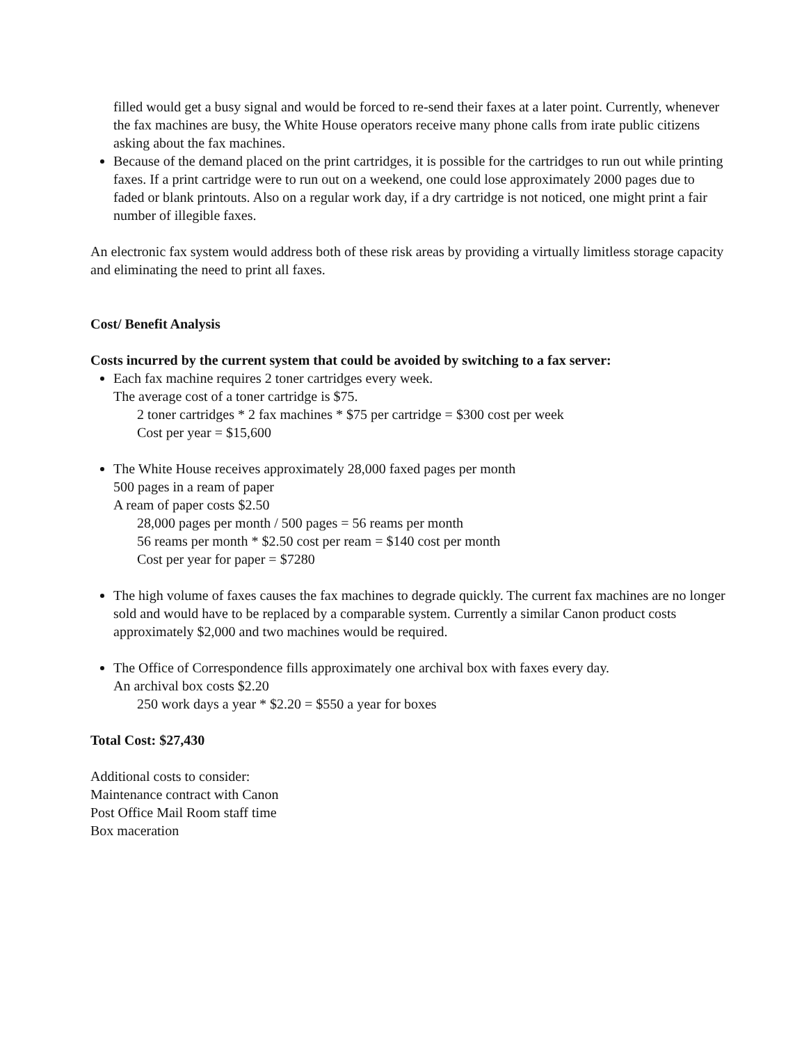filled would get a busy signal and would be forced to re-send their faxes at a later point. Currently, whenever the fax machines are busy, the White House operators receive many phone calls from irate public citizens asking about the fax machines.
Because of the demand placed on the print cartridges, it is possible for the cartridges to run out while printing faxes. If a print cartridge were to run out on a weekend, one could lose approximately 2000 pages due to faded or blank printouts. Also on a regular work day, if a dry cartridge is not noticed, one might print a fair number of illegible faxes.
An electronic fax system would address both of these risk areas by providing a virtually limitless storage capacity and eliminating the need to print all faxes.
Cost/ Benefit Analysis
Costs incurred by the current system that could be avoided by switching to a fax server:
Each fax machine requires 2 toner cartridges every week.
The average cost of a toner cartridge is $75.
2 toner cartridges * 2 fax machines * $75 per cartridge = $300 cost per week
Cost per year = $15,600
The White House receives approximately 28,000 faxed pages per month
500 pages in a ream of paper
A ream of paper costs $2.50
28,000 pages per month / 500 pages = 56 reams per month
56 reams per month * $2.50 cost per ream = $140 cost per month
Cost per year for paper = $7280
The high volume of faxes causes the fax machines to degrade quickly. The current fax machines are no longer sold and would have to be replaced by a comparable system. Currently a similar Canon product costs approximately $2,000 and two machines would be required.
The Office of Correspondence fills approximately one archival box with faxes every day.
An archival box costs $2.20
250 work days a year * $2.20 = $550 a year for boxes
Total Cost: $27,430
Additional costs to consider:
Maintenance contract with Canon
Post Office Mail Room staff time
Box maceration